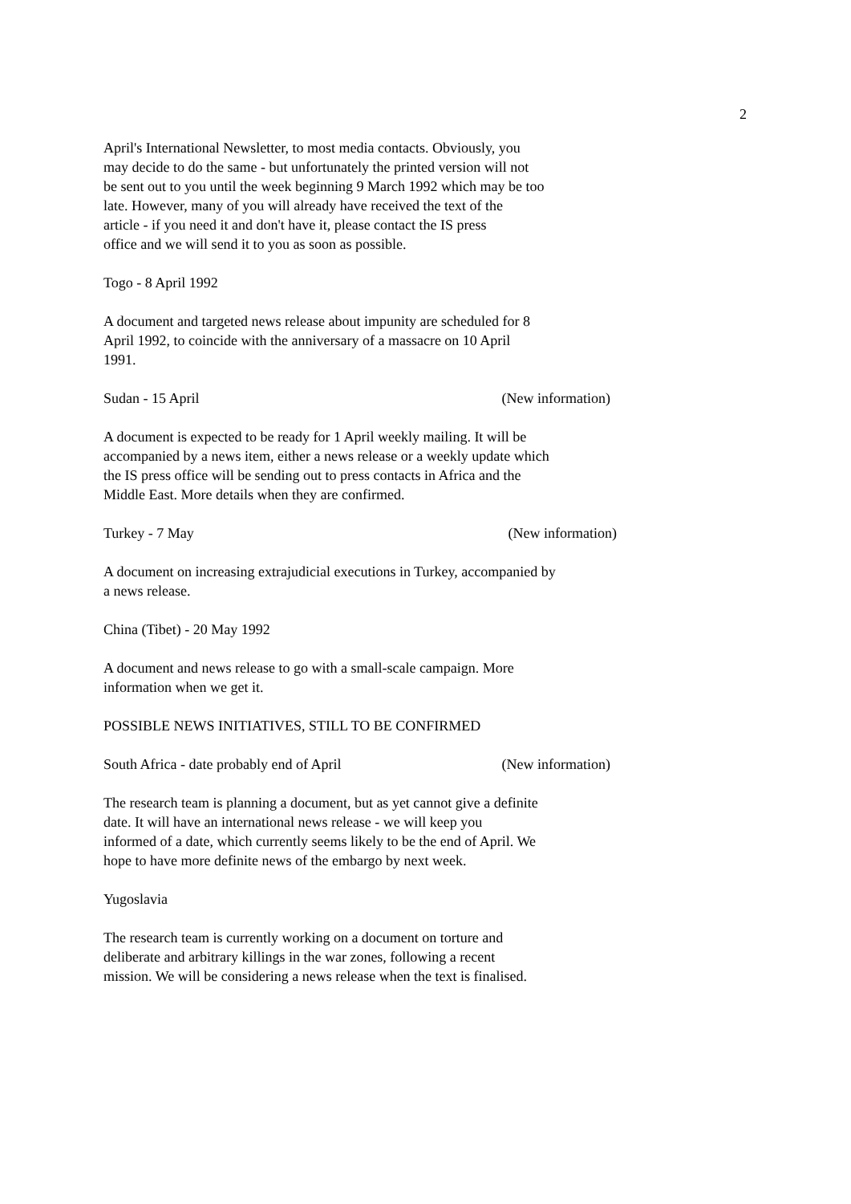2
April's International Newsletter, to most media contacts. Obviously, you
may decide to do the same - but unfortunately the printed version will not
be sent out to you until the week beginning 9 March 1992 which may be too
late. However, many of you will already have received the text of the
article - if you need it and don't have it, please contact the IS press
office and we will send it to you as soon as possible.
Togo - 8 April 1992
A document and targeted news release about impunity are scheduled for 8
April 1992, to coincide with the anniversary of a massacre on 10 April
1991.
Sudan - 15 April (New information)
A document is expected to be ready for 1 April weekly mailing. It will be
accompanied by a news item, either a news release or a weekly update which
the IS press office will be sending out to press contacts in Africa and the
Middle East. More details when they are confirmed.
Turkey - 7 May (New information)
A document on increasing extrajudicial executions in Turkey, accompanied by
a news release.
China (Tibet) - 20 May 1992
A document and news release to go with a small-scale campaign. More
information when we get it.
POSSIBLE NEWS INITIATIVES, STILL TO BE CONFIRMED
South Africa - date probably end of April (New information)
The research team is planning a document, but as yet cannot give a definite
date. It will have an international news release - we will keep you
informed of a date, which currently seems likely to be the end of April. We
hope to have more definite news of the embargo by next week.
Yugoslavia
The research team is currently working on a document on torture and
deliberate and arbitrary killings in the war zones, following a recent
mission. We will be considering a news release when the text is finalised.